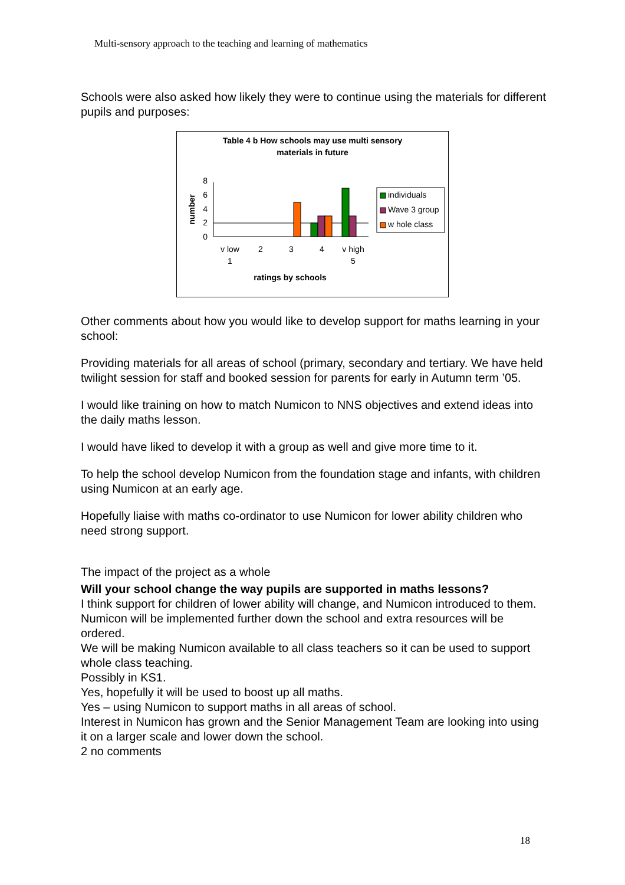Multi-sensory approach to the teaching and learning of mathematics
Schools were also asked how likely they were to continue using the materials for different pupils and purposes:
Table 4 b How schools may use multi sensory
materials in future
8
6
4
2
0
number
v low
1
2
3
4
v high
5
ratings by schools
individuals
Wave 3 group
w hole class
Other comments about how you would like to develop support for maths learning in your school:
Providing materials for all areas of school (primary, secondary and tertiary. We have held twilight session for staff and booked session for parents for early in Autumn term ’05.
I would like training on how to match Numicon to NNS objectives and extend ideas into the daily maths lesson.
I would have liked to develop it with a group as well and give more time to it.
To help the school develop Numicon from the foundation stage and infants, with children using Numicon at an early age.
Hopefully liaise with maths co-ordinator to use Numicon for lower ability children who need strong support.
The impact of the project as a whole
Will your school change the way pupils are supported in maths lessons?
I think support for children of lower ability will change, and Numicon introduced to them.
Numicon will be implemented further down the school and extra resources will be ordered.
We will be making Numicon available to all class teachers so it can be used to support whole class teaching.
Possibly in KS1.
Yes, hopefully it will be used to boost up all maths.
Yes – using Numicon to support maths in all areas of school.
Interest in Numicon has grown and the Senior Management Team are looking into using it on a larger scale and lower down the school.
2 no comments
18